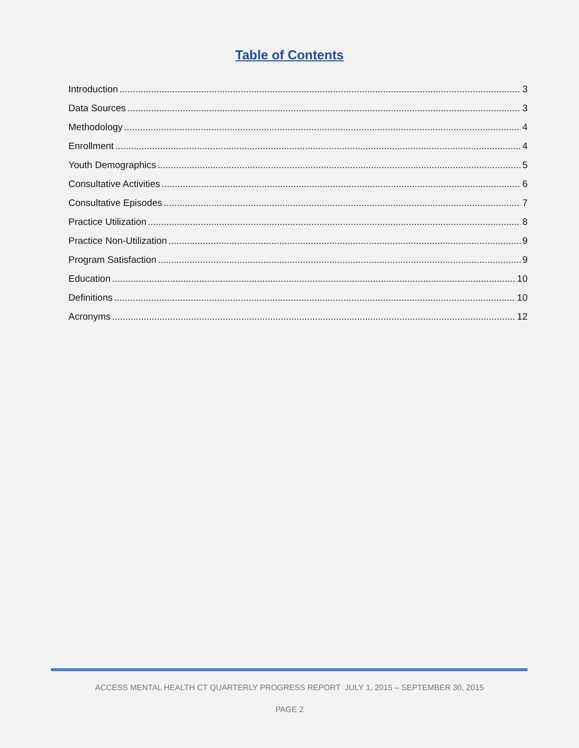Table of Contents
Introduction 3
Data Sources 3
Methodology 4
Enrollment 4
Youth Demographics 5
Consultative Activities 6
Consultative Episodes 7
Practice Utilization 8
Practice Non-Utilization 9
Program Satisfaction 9
Education 10
Definitions 10
Acronyms 12
ACCESS MENTAL HEALTH CT QUARTERLY PROGRESS REPORT JULY 1, 2015 – SEPTEMBER 30, 2015
PAGE 2